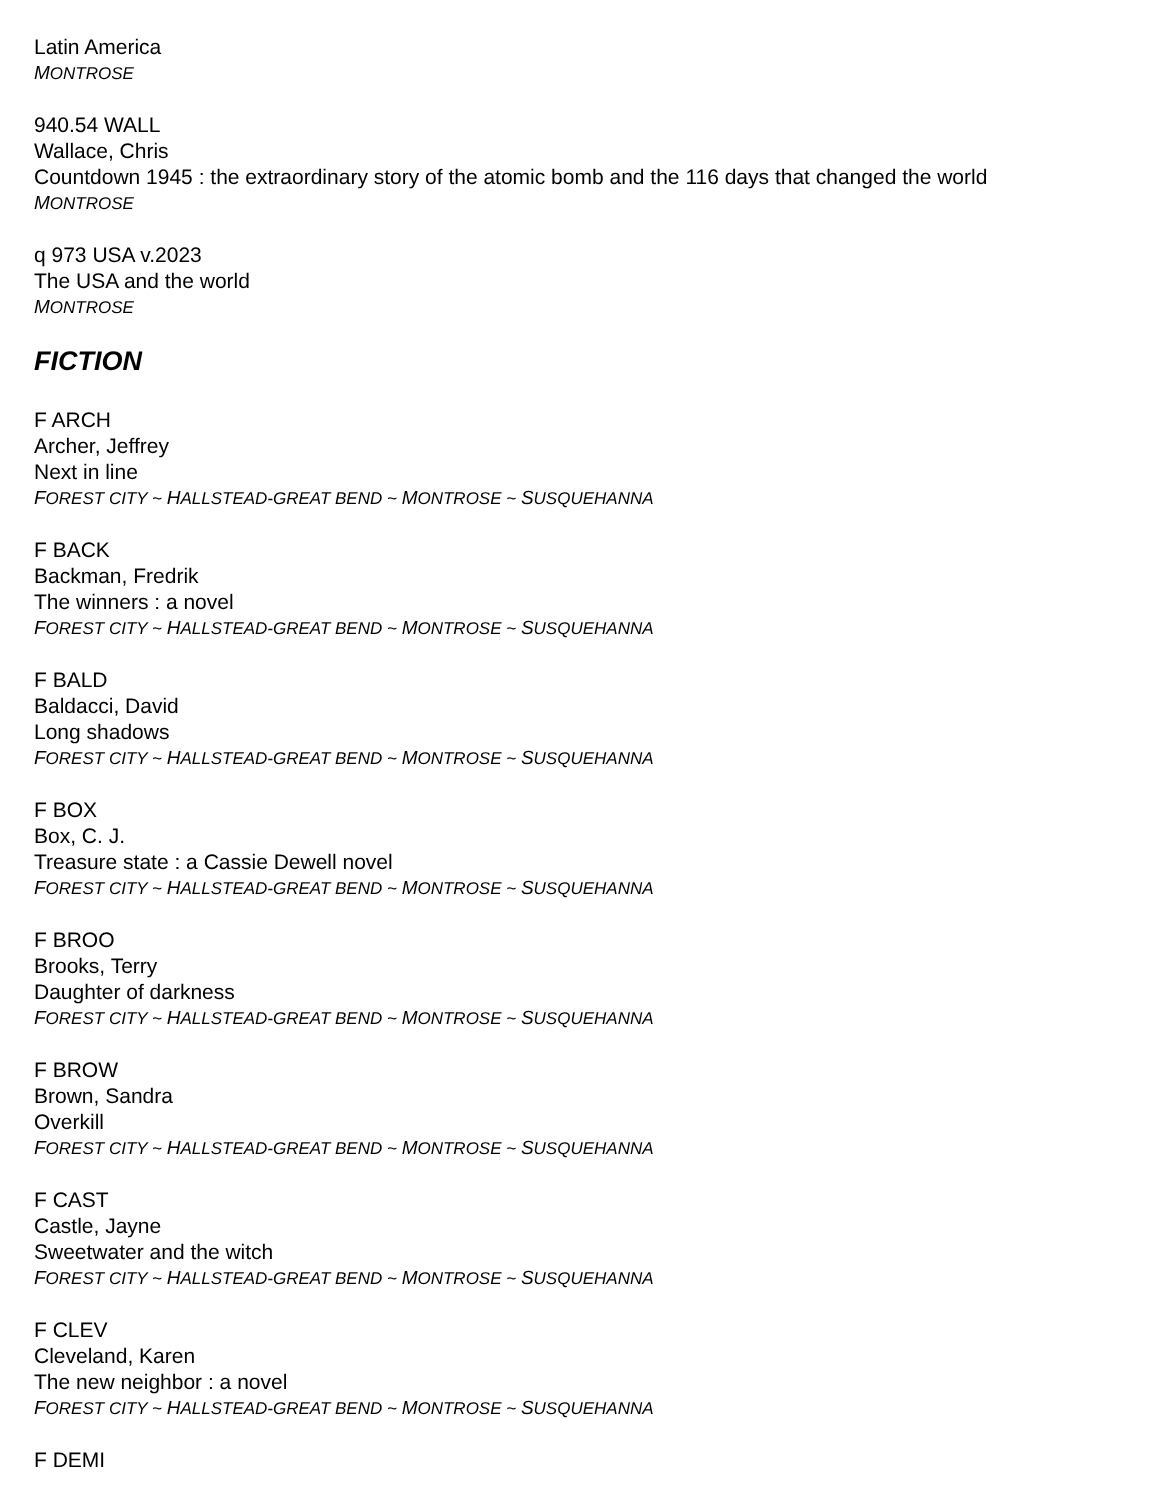Latin America
MONTROSE
940.54 WALL
Wallace, Chris
Countdown 1945 : the extraordinary story of the atomic bomb and the 116 days that changed the world
MONTROSE
q 973 USA v.2023
The USA and the world
MONTROSE
FICTION
F ARCH
Archer, Jeffrey
Next in line
FOREST CITY ~ HALLSTEAD-GREAT BEND ~ MONTROSE ~ SUSQUEHANNA
F BACK
Backman, Fredrik
The winners : a novel
FOREST CITY ~ HALLSTEAD-GREAT BEND ~ MONTROSE ~ SUSQUEHANNA
F BALD
Baldacci, David
Long shadows
FOREST CITY ~ HALLSTEAD-GREAT BEND ~ MONTROSE ~ SUSQUEHANNA
F BOX
Box, C. J.
Treasure state : a Cassie Dewell novel
FOREST CITY ~ HALLSTEAD-GREAT BEND ~ MONTROSE ~ SUSQUEHANNA
F BROO
Brooks, Terry
Daughter of darkness
FOREST CITY ~ HALLSTEAD-GREAT BEND ~ MONTROSE ~ SUSQUEHANNA
F BROW
Brown, Sandra
Overkill
FOREST CITY ~ HALLSTEAD-GREAT BEND ~ MONTROSE ~ SUSQUEHANNA
F CAST
Castle, Jayne
Sweetwater and the witch
FOREST CITY ~ HALLSTEAD-GREAT BEND ~ MONTROSE ~ SUSQUEHANNA
F CLEV
Cleveland, Karen
The new neighbor : a novel
FOREST CITY ~ HALLSTEAD-GREAT BEND ~ MONTROSE ~ SUSQUEHANNA
F DEMI